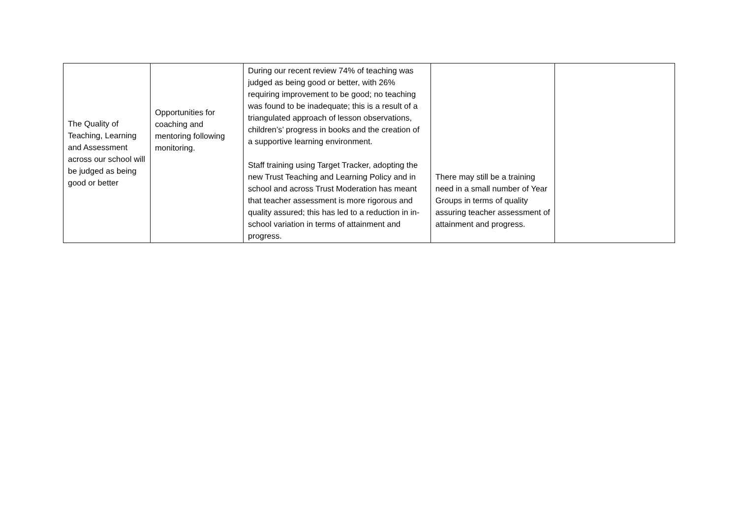| The Quality of Teaching, Learning and Assessment across our school will be judged as being good or better | Opportunities for coaching and mentoring following monitoring. | During our recent review 74% of teaching was judged as being good or better, with 26% requiring improvement to be good; no teaching was found to be inadequate; this is a result of a triangulated approach of lesson observations, children’s’ progress in books and the creation of a supportive learning environment. Staff training using Target Tracker, adopting the new Trust Teaching and Learning Policy and in school and across Trust Moderation has meant that teacher assessment is more rigorous and quality assured; this has led to a reduction in in-school variation in terms of attainment and progress. | There may still be a training need in a small number of Year Groups in terms of quality assuring teacher assessment of attainment and progress. | |